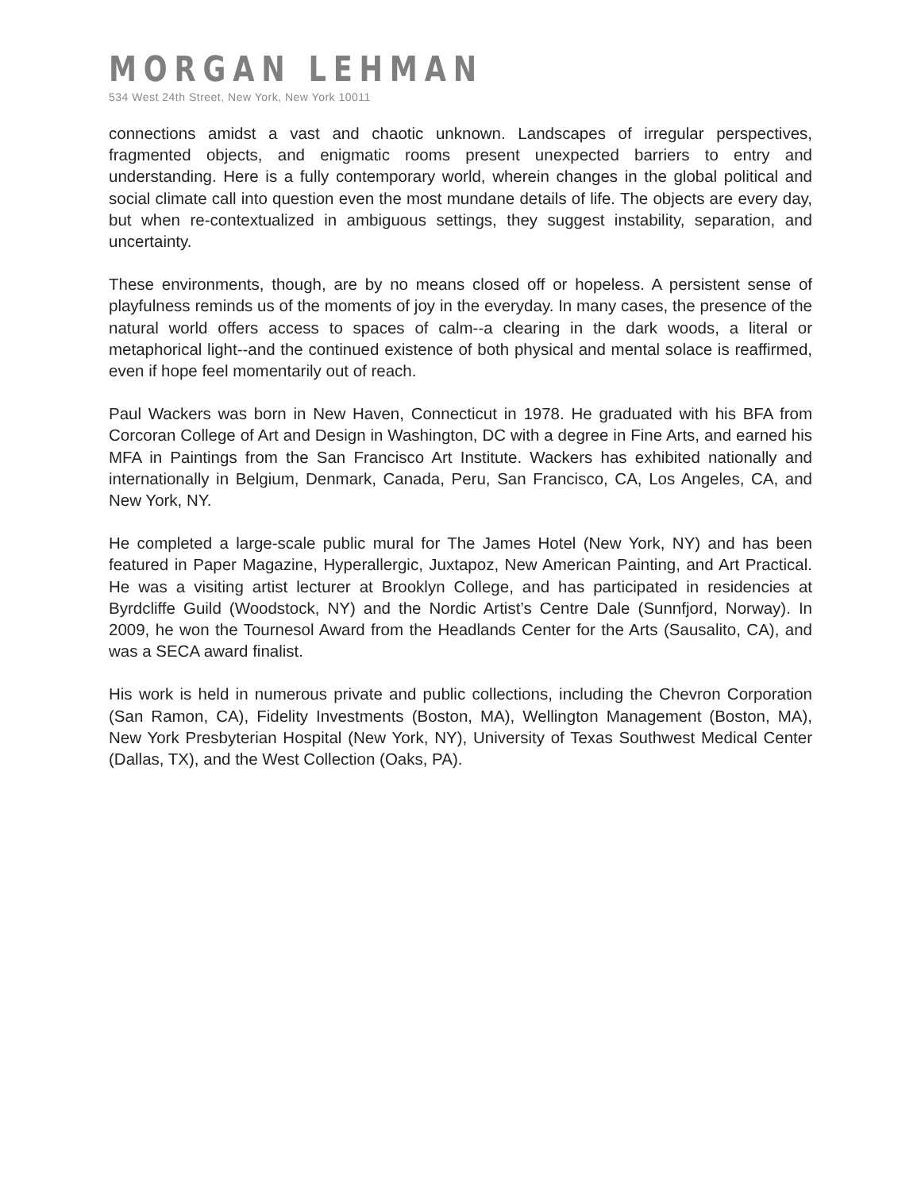MORGAN LEHMAN
534 West 24th Street, New York, New York 10011
connections amidst a vast and chaotic unknown. Landscapes of irregular perspectives, fragmented objects, and enigmatic rooms present unexpected barriers to entry and understanding. Here is a fully contemporary world, wherein changes in the global political and social climate call into question even the most mundane details of life. The objects are every day, but when re-contextualized in ambiguous settings, they suggest instability, separation, and uncertainty.
These environments, though, are by no means closed off or hopeless. A persistent sense of playfulness reminds us of the moments of joy in the everyday. In many cases, the presence of the natural world offers access to spaces of calm--a clearing in the dark woods, a literal or metaphorical light--and the continued existence of both physical and mental solace is reaffirmed, even if hope feel momentarily out of reach.
Paul Wackers was born in New Haven, Connecticut in 1978. He graduated with his BFA from Corcoran College of Art and Design in Washington, DC with a degree in Fine Arts, and earned his MFA in Paintings from the San Francisco Art Institute. Wackers has exhibited nationally and internationally in Belgium, Denmark, Canada, Peru, San Francisco, CA, Los Angeles, CA, and New York, NY.
He completed a large-scale public mural for The James Hotel (New York, NY) and has been featured in Paper Magazine, Hyperallergic, Juxtapoz, New American Painting, and Art Practical. He was a visiting artist lecturer at Brooklyn College, and has participated in residencies at Byrdcliffe Guild (Woodstock, NY) and the Nordic Artist’s Centre Dale (Sunnfjord, Norway). In 2009, he won the Tournesol Award from the Headlands Center for the Arts (Sausalito, CA), and was a SECA award finalist.
His work is held in numerous private and public collections, including the Chevron Corporation (San Ramon, CA), Fidelity Investments (Boston, MA), Wellington Management (Boston, MA), New York Presbyterian Hospital (New York, NY), University of Texas Southwest Medical Center (Dallas, TX), and the West Collection (Oaks, PA).